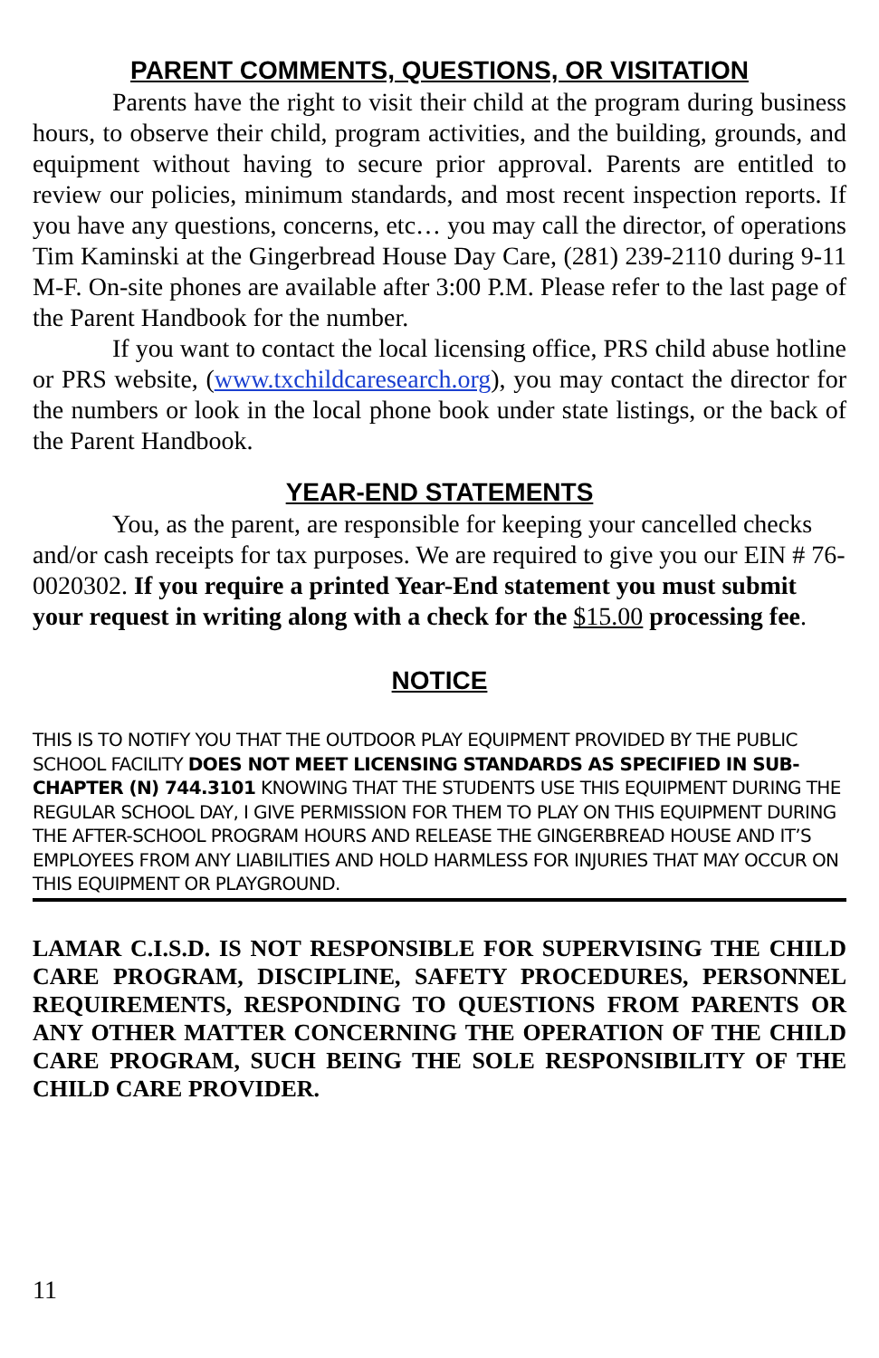PARENT COMMENTS, QUESTIONS, OR VISITATION
Parents have the right to visit their child at the program during business hours, to observe their child, program activities, and the building, grounds, and equipment without having to secure prior approval. Parents are entitled to review our policies, minimum standards, and most recent inspection reports. If you have any questions, concerns, etc… you may call the director, of operations Tim Kaminski at the Gingerbread House Day Care, (281) 239-2110 during 9-11 M-F. On-site phones are available after 3:00 P.M. Please refer to the last page of the Parent Handbook for the number.
If you want to contact the local licensing office, PRS child abuse hotline or PRS website, (www.txchildcaresearch.org), you may contact the director for the numbers or look in the local phone book under state listings, or the back of the Parent Handbook.
YEAR-END STATEMENTS
You, as the parent, are responsible for keeping your cancelled checks and/or cash receipts for tax purposes. We are required to give you our EIN # 76-0020302. If you require a printed Year-End statement you must submit your request in writing along with a check for the $15.00 processing fee.
NOTICE
THIS IS TO NOTIFY YOU THAT THE OUTDOOR PLAY EQUIPMENT PROVIDED BY THE PUBLIC SCHOOL FACILITY DOES NOT MEET LICENSING STANDARDS AS SPECIFIED IN SUB-CHAPTER (N) 744.3101 KNOWING THAT THE STUDENTS USE THIS EQUIPMENT DURING THE REGULAR SCHOOL DAY, I GIVE PERMISSION FOR THEM TO PLAY ON THIS EQUIPMENT DURING THE AFTER-SCHOOL PROGRAM HOURS AND RELEASE THE GINGERBREAD HOUSE AND IT’S EMPLOYEES FROM ANY LIABILITIES AND HOLD HARMLESS FOR INJURIES THAT MAY OCCUR ON THIS EQUIPMENT OR PLAYGROUND.
LAMAR C.I.S.D. IS NOT RESPONSIBLE FOR SUPERVISING THE CHILD CARE PROGRAM, DISCIPLINE, SAFETY PROCEDURES, PERSONNEL REQUIREMENTS, RESPONDING TO QUESTIONS FROM PARENTS OR ANY OTHER MATTER CONCERNING THE OPERATION OF THE CHILD CARE PROGRAM, SUCH BEING THE SOLE RESPONSIBILITY OF THE CHILD CARE PROVIDER.
11